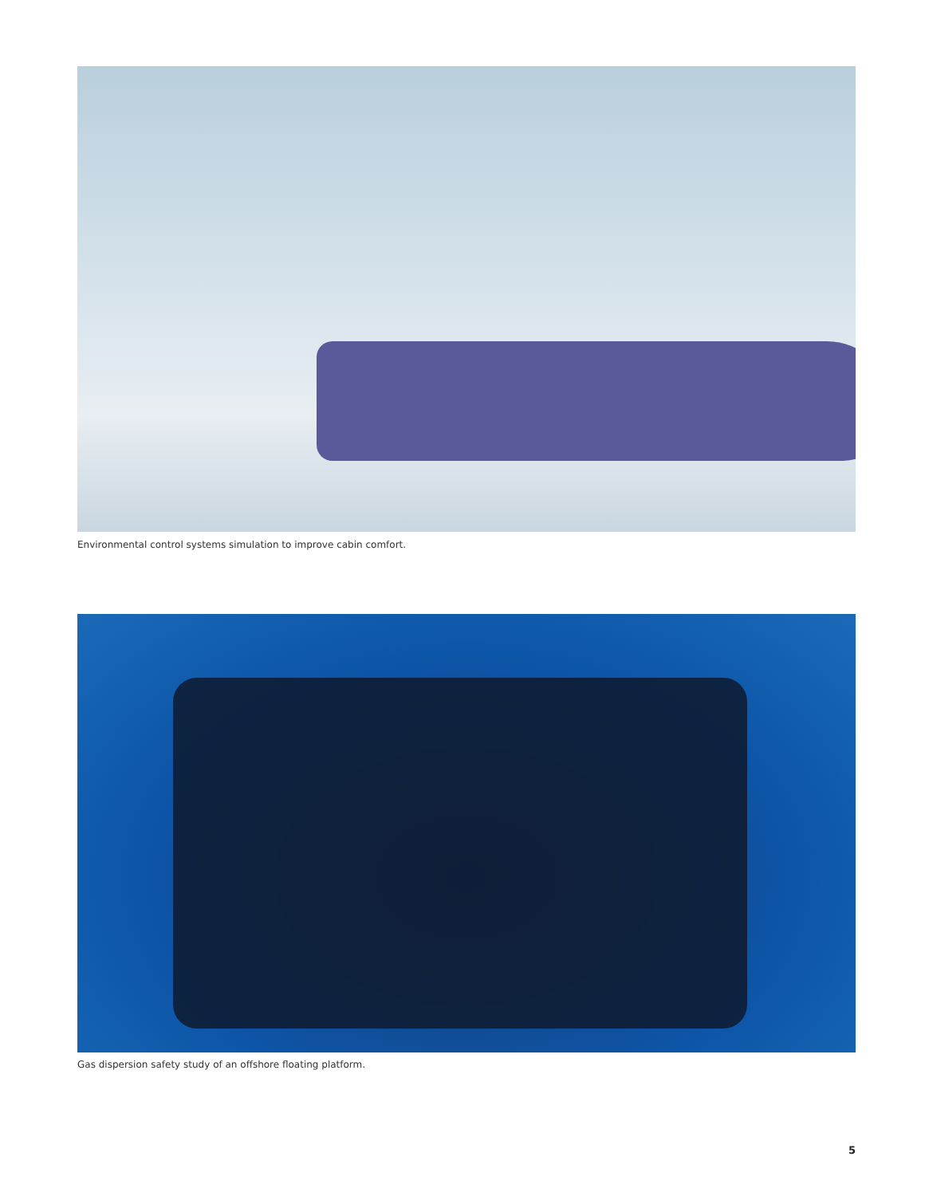Environmental control systems simulation to improve cabin comfort.
Gas dispersion safety study of an offshore floating platform.
5